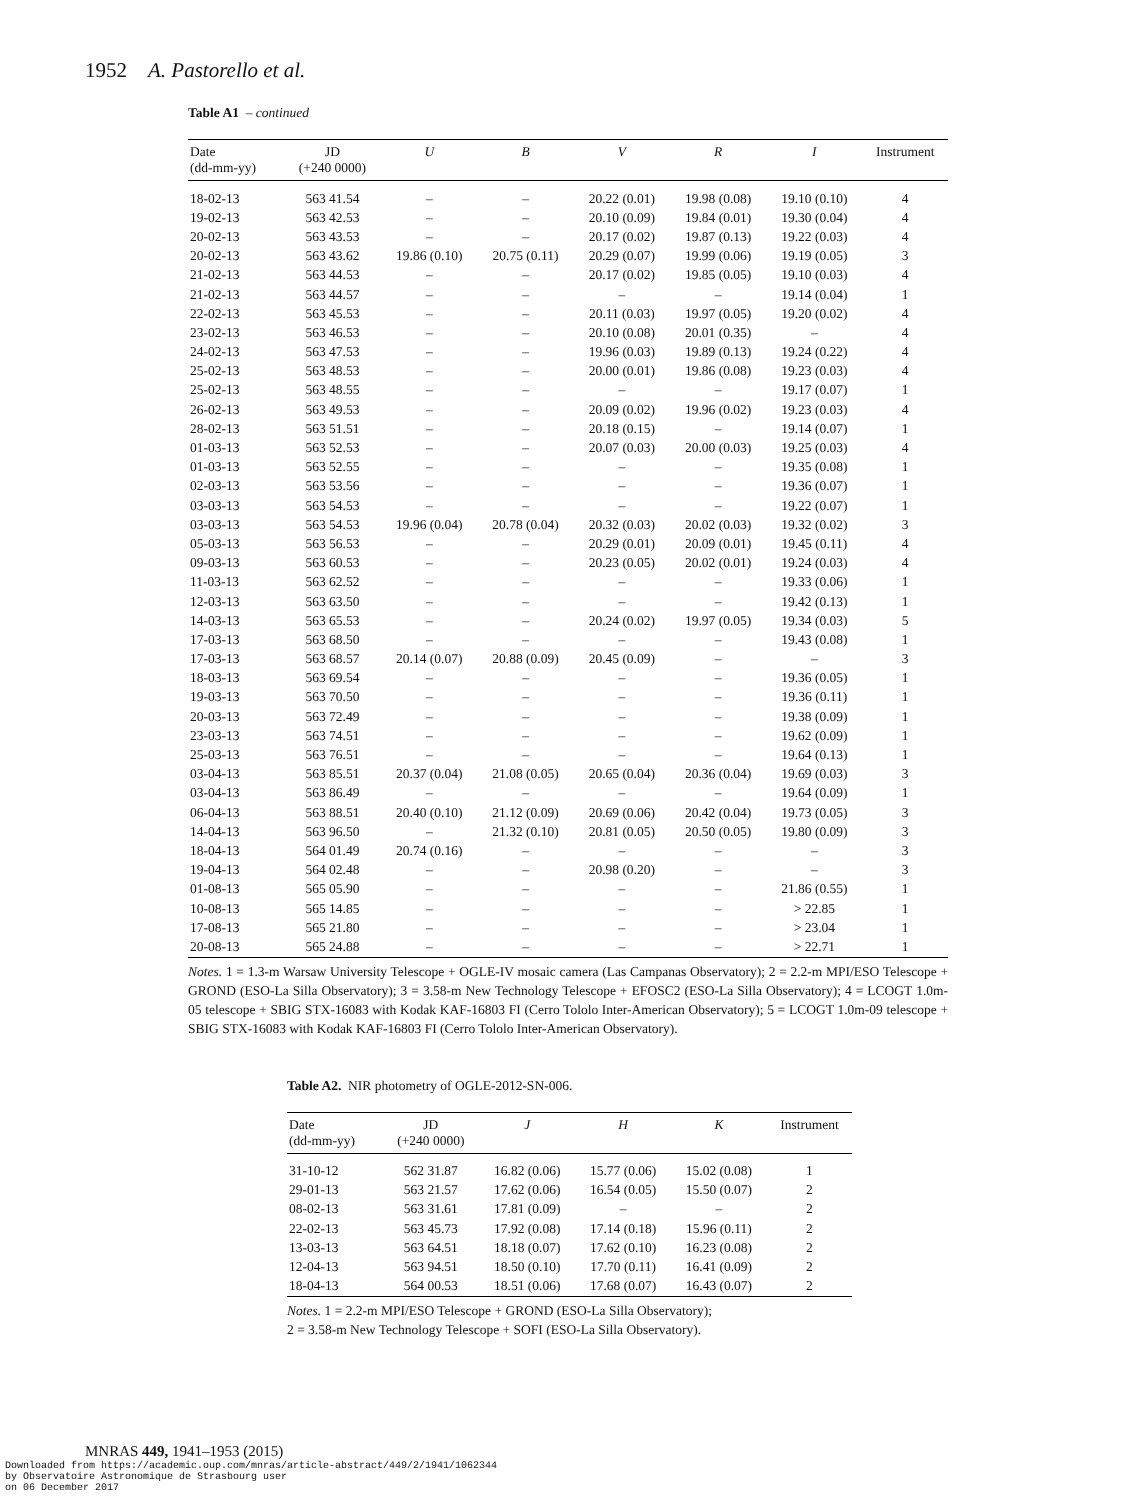1952 A. Pastorello et al.
Table A1 – continued
| Date (dd-mm-yy) | JD (+240 0000) | U | B | V | R | I | Instrument |
| --- | --- | --- | --- | --- | --- | --- | --- |
| 18-02-13 | 563 41.54 | – | – | 20.22 (0.01) | 19.98 (0.08) | 19.10 (0.10) | 4 |
| 19-02-13 | 563 42.53 | – | – | 20.10 (0.09) | 19.84 (0.01) | 19.30 (0.04) | 4 |
| 20-02-13 | 563 43.53 | – | – | 20.17 (0.02) | 19.87 (0.13) | 19.22 (0.03) | 4 |
| 20-02-13 | 563 43.62 | 19.86 (0.10) | 20.75 (0.11) | 20.29 (0.07) | 19.99 (0.06) | 19.19 (0.05) | 3 |
| 21-02-13 | 563 44.53 | – | – | 20.17 (0.02) | 19.85 (0.05) | 19.10 (0.03) | 4 |
| 21-02-13 | 563 44.57 | – | – | – | – | 19.14 (0.04) | 1 |
| 22-02-13 | 563 45.53 | – | – | 20.11 (0.03) | 19.97 (0.05) | 19.20 (0.02) | 4 |
| 23-02-13 | 563 46.53 | – | – | 20.10 (0.08) | 20.01 (0.35) | – | 4 |
| 24-02-13 | 563 47.53 | – | – | 19.96 (0.03) | 19.89 (0.13) | 19.24 (0.22) | 4 |
| 25-02-13 | 563 48.53 | – | – | 20.00 (0.01) | 19.86 (0.08) | 19.23 (0.03) | 4 |
| 25-02-13 | 563 48.55 | – | – | – | – | 19.17 (0.07) | 1 |
| 26-02-13 | 563 49.53 | – | – | 20.09 (0.02) | 19.96 (0.02) | 19.23 (0.03) | 4 |
| 28-02-13 | 563 51.51 | – | – | 20.18 (0.15) | – | 19.14 (0.07) | 1 |
| 01-03-13 | 563 52.53 | – | – | 20.07 (0.03) | 20.00 (0.03) | 19.25 (0.03) | 4 |
| 01-03-13 | 563 52.55 | – | – | – | – | 19.35 (0.08) | 1 |
| 02-03-13 | 563 53.56 | – | – | – | – | 19.36 (0.07) | 1 |
| 03-03-13 | 563 54.53 | – | – | – | – | 19.22 (0.07) | 1 |
| 03-03-13 | 563 54.53 | 19.96 (0.04) | 20.78 (0.04) | 20.32 (0.03) | 20.02 (0.03) | 19.32 (0.02) | 3 |
| 05-03-13 | 563 56.53 | – | – | 20.29 (0.01) | 20.09 (0.01) | 19.45 (0.11) | 4 |
| 09-03-13 | 563 60.53 | – | – | 20.23 (0.05) | 20.02 (0.01) | 19.24 (0.03) | 4 |
| 11-03-13 | 563 62.52 | – | – | – | – | 19.33 (0.06) | 1 |
| 12-03-13 | 563 63.50 | – | – | – | – | 19.42 (0.13) | 1 |
| 14-03-13 | 563 65.53 | – | – | 20.24 (0.02) | 19.97 (0.05) | 19.34 (0.03) | 5 |
| 17-03-13 | 563 68.50 | – | – | – | – | 19.43 (0.08) | 1 |
| 17-03-13 | 563 68.57 | 20.14 (0.07) | 20.88 (0.09) | 20.45 (0.09) | – | – | 3 |
| 18-03-13 | 563 69.54 | – | – | – | – | 19.36 (0.05) | 1 |
| 19-03-13 | 563 70.50 | – | – | – | – | 19.36 (0.11) | 1 |
| 20-03-13 | 563 72.49 | – | – | – | – | 19.38 (0.09) | 1 |
| 23-03-13 | 563 74.51 | – | – | – | – | 19.62 (0.09) | 1 |
| 25-03-13 | 563 76.51 | – | – | – | – | 19.64 (0.13) | 1 |
| 03-04-13 | 563 85.51 | 20.37 (0.04) | 21.08 (0.05) | 20.65 (0.04) | 20.36 (0.04) | 19.69 (0.03) | 3 |
| 03-04-13 | 563 86.49 | – | – | – | – | 19.64 (0.09) | 1 |
| 06-04-13 | 563 88.51 | 20.40 (0.10) | 21.12 (0.09) | 20.69 (0.06) | 20.42 (0.04) | 19.73 (0.05) | 3 |
| 14-04-13 | 563 96.50 | – | 21.32 (0.10) | 20.81 (0.05) | 20.50 (0.05) | 19.80 (0.09) | 3 |
| 18-04-13 | 564 01.49 | 20.74 (0.16) | – | – | – | – | 3 |
| 19-04-13 | 564 02.48 | – | – | 20.98 (0.20) | – | – | 3 |
| 01-08-13 | 565 05.90 | – | – | – | – | 21.86 (0.55) | 1 |
| 10-08-13 | 565 14.85 | – | – | – | – | > 22.85 | 1 |
| 17-08-13 | 565 21.80 | – | – | – | – | > 23.04 | 1 |
| 20-08-13 | 565 24.88 | – | – | – | – | > 22.71 | 1 |
Notes. 1 = 1.3-m Warsaw University Telescope + OGLE-IV mosaic camera (Las Campanas Observatory); 2 = 2.2-m MPI/ESO Telescope + GROND (ESO-La Silla Observatory); 3 = 3.58-m New Technology Telescope + EFOSC2 (ESO-La Silla Observatory); 4 = LCOGT 1.0m-05 telescope + SBIG STX-16083 with Kodak KAF-16803 FI (Cerro Tololo Inter-American Observatory); 5 = LCOGT 1.0m-09 telescope + SBIG STX-16083 with Kodak KAF-16803 FI (Cerro Tololo Inter-American Observatory).
Table A2. NIR photometry of OGLE-2012-SN-006.
| Date (dd-mm-yy) | JD (+240 0000) | J | H | K | Instrument |
| --- | --- | --- | --- | --- | --- |
| 31-10-12 | 562 31.87 | 16.82 (0.06) | 15.77 (0.06) | 15.02 (0.08) | 1 |
| 29-01-13 | 563 21.57 | 17.62 (0.06) | 16.54 (0.05) | 15.50 (0.07) | 2 |
| 08-02-13 | 563 31.61 | 17.81 (0.09) | – | – | 2 |
| 22-02-13 | 563 45.73 | 17.92 (0.08) | 17.14 (0.18) | 15.96 (0.11) | 2 |
| 13-03-13 | 563 64.51 | 18.18 (0.07) | 17.62 (0.10) | 16.23 (0.08) | 2 |
| 12-04-13 | 563 94.51 | 18.50 (0.10) | 17.70 (0.11) | 16.41 (0.09) | 2 |
| 18-04-13 | 564 00.53 | 18.51 (0.06) | 17.68 (0.07) | 16.43 (0.07) | 2 |
Notes. 1 = 2.2-m MPI/ESO Telescope + GROND (ESO-La Silla Observatory);
2 = 3.58-m New Technology Telescope + SOFI (ESO-La Silla Observatory).
MNRAS 449, 1941–1953 (2015)
Downloaded from https://academic.oup.com/mnras/article-abstract/449/2/1941/1062344
by Observatoire Astronomique de Strasbourg user
on 06 December 2017